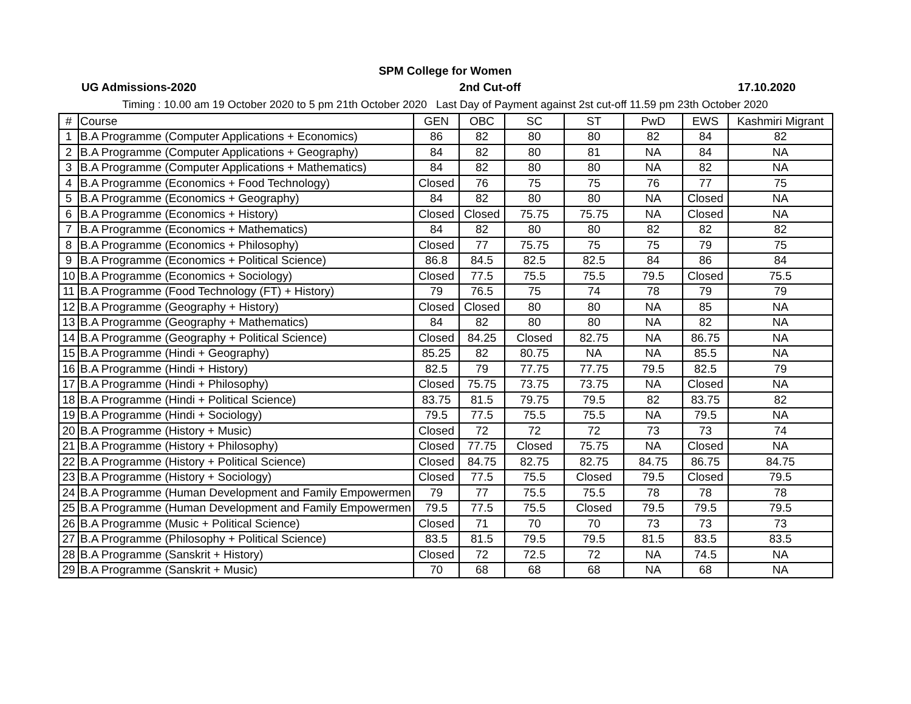SPM College for Women
UG Admissions-2020 2nd Cut-off 17.10.2020
Timing : 10.00 am 19 October 2020 to 5 pm 21th October 2020 Last Day of Payment against 2st cut-off 11.59 pm 23th October 2020
| # | Course | GEN | OBC | SC | ST | PwD | EWS | Kashmiri Migrant |
| --- | --- | --- | --- | --- | --- | --- | --- | --- |
| 1 | B.A Programme (Computer Applications + Economics) | 86 | 82 | 80 | 80 | 82 | 84 | 82 |
| 2 | B.A Programme (Computer Applications + Geography) | 84 | 82 | 80 | 81 | NA | 84 | NA |
| 3 | B.A Programme (Computer Applications + Mathematics) | 84 | 82 | 80 | 80 | NA | 82 | NA |
| 4 | B.A Programme (Economics + Food Technology) | Closed | 76 | 75 | 75 | 76 | 77 | 75 |
| 5 | B.A Programme (Economics + Geography) | 84 | 82 | 80 | 80 | NA | Closed | NA |
| 6 | B.A Programme (Economics + History) | Closed | Closed | 75.75 | 75.75 | NA | Closed | NA |
| 7 | B.A Programme (Economics + Mathematics) | 84 | 82 | 80 | 80 | 82 | 82 | 82 |
| 8 | B.A Programme (Economics + Philosophy) | Closed | 77 | 75.75 | 75 | 75 | 79 | 75 |
| 9 | B.A Programme (Economics + Political Science) | 86.8 | 84.5 | 82.5 | 82.5 | 84 | 86 | 84 |
| 10 | B.A Programme (Economics + Sociology) | Closed | 77.5 | 75.5 | 75.5 | 79.5 | Closed | 75.5 |
| 11 | B.A Programme (Food Technology (FT) + History) | 79 | 76.5 | 75 | 74 | 78 | 79 | 79 |
| 12 | B.A Programme (Geography + History) | Closed | Closed | 80 | 80 | NA | 85 | NA |
| 13 | B.A Programme (Geography + Mathematics) | 84 | 82 | 80 | 80 | NA | 82 | NA |
| 14 | B.A Programme (Geography + Political Science) | Closed | 84.25 | Closed | 82.75 | NA | 86.75 | NA |
| 15 | B.A Programme (Hindi + Geography) | 85.25 | 82 | 80.75 | NA | NA | 85.5 | NA |
| 16 | B.A Programme (Hindi + History) | 82.5 | 79 | 77.75 | 77.75 | 79.5 | 82.5 | 79 |
| 17 | B.A Programme (Hindi + Philosophy) | Closed | 75.75 | 73.75 | 73.75 | NA | Closed | NA |
| 18 | B.A Programme (Hindi + Political Science) | 83.75 | 81.5 | 79.75 | 79.5 | 82 | 83.75 | 82 |
| 19 | B.A Programme (Hindi + Sociology) | 79.5 | 77.5 | 75.5 | 75.5 | NA | 79.5 | NA |
| 20 | B.A Programme (History + Music) | Closed | 72 | 72 | 72 | 73 | 73 | 74 |
| 21 | B.A Programme (History + Philosophy) | Closed | 77.75 | Closed | 75.75 | NA | Closed | NA |
| 22 | B.A Programme (History + Political Science) | Closed | 84.75 | 82.75 | 82.75 | 84.75 | 86.75 | 84.75 |
| 23 | B.A Programme (History + Sociology) | Closed | 77.5 | 75.5 | Closed | 79.5 | Closed | 79.5 |
| 24 | B.A Programme (Human Development and Family Empowermen | 79 | 77 | 75.5 | 75.5 | 78 | 78 | 78 |
| 25 | B.A Programme (Human Development and Family Empowermen | 79.5 | 77.5 | 75.5 | Closed | 79.5 | 79.5 | 79.5 |
| 26 | B.A Programme (Music + Political Science) | Closed | 71 | 70 | 70 | 73 | 73 | 73 |
| 27 | B.A Programme (Philosophy + Political Science) | 83.5 | 81.5 | 79.5 | 79.5 | 81.5 | 83.5 | 83.5 |
| 28 | B.A Programme (Sanskrit + History) | Closed | 72 | 72.5 | 72 | NA | 74.5 | NA |
| 29 | B.A Programme (Sanskrit + Music) | 70 | 68 | 68 | 68 | NA | 68 | NA |